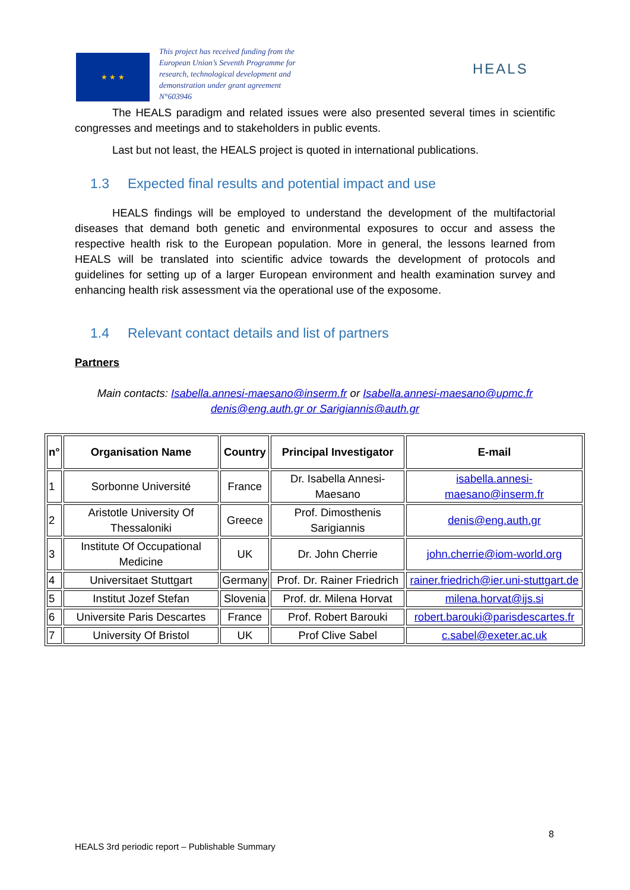★ ★ ★
This project has received funding from the European Union’s Seventh Programme for research, technological development and demonstration under grant agreement N°603946
HEALS
The HEALS paradigm and related issues were also presented several times in scientific congresses and meetings and to stakeholders in public events.
Last but not least, the HEALS project is quoted in international publications.
1.3 Expected final results and potential impact and use
HEALS findings will be employed to understand the development of the multifactorial diseases that demand both genetic and environmental exposures to occur and assess the respective health risk to the European population. More in general, the lessons learned from HEALS will be translated into scientific advice towards the development of protocols and guidelines for setting up of a larger European environment and health examination survey and enhancing health risk assessment via the operational use of the exposome.
1.4 Relevant contact details and list of partners
Partners
Main contacts: Isabella.annesi-maesano@inserm.fr or Isabella.annesi-maesano@upmc.fr
denis@eng.auth.gr or Sarigiannis@auth.gr
| n° | Organisation Name | Country | Principal Investigator | E-mail |
| --- | --- | --- | --- | --- |
| 1 | Sorbonne Université | France | Dr. Isabella Annesi-Maesano | isabella.annesi-maesano@inserm.fr |
| 2 | Aristotle University Of Thessaloniki | Greece | Prof. Dimosthenis Sarigiannis | denis@eng.auth.gr |
| 3 | Institute Of Occupational Medicine | UK | Dr. John Cherrie | john.cherrie@iom-world.org |
| 4 | Universitaet Stuttgart | Germany | Prof. Dr. Rainer Friedrich | rainer.friedrich@ier.uni-stuttgart.de |
| 5 | Institut Jozef Stefan | Slovenia | Prof. dr. Milena Horvat | milena.horvat@ijs.si |
| 6 | Universite Paris Descartes | France | Prof. Robert Barouki | robert.barouki@parisdescartes.fr |
| 7 | University Of Bristol | UK | Prof Clive Sabel | c.sabel@exeter.ac.uk |
8
HEALS 3rd periodic report – Publishable Summary